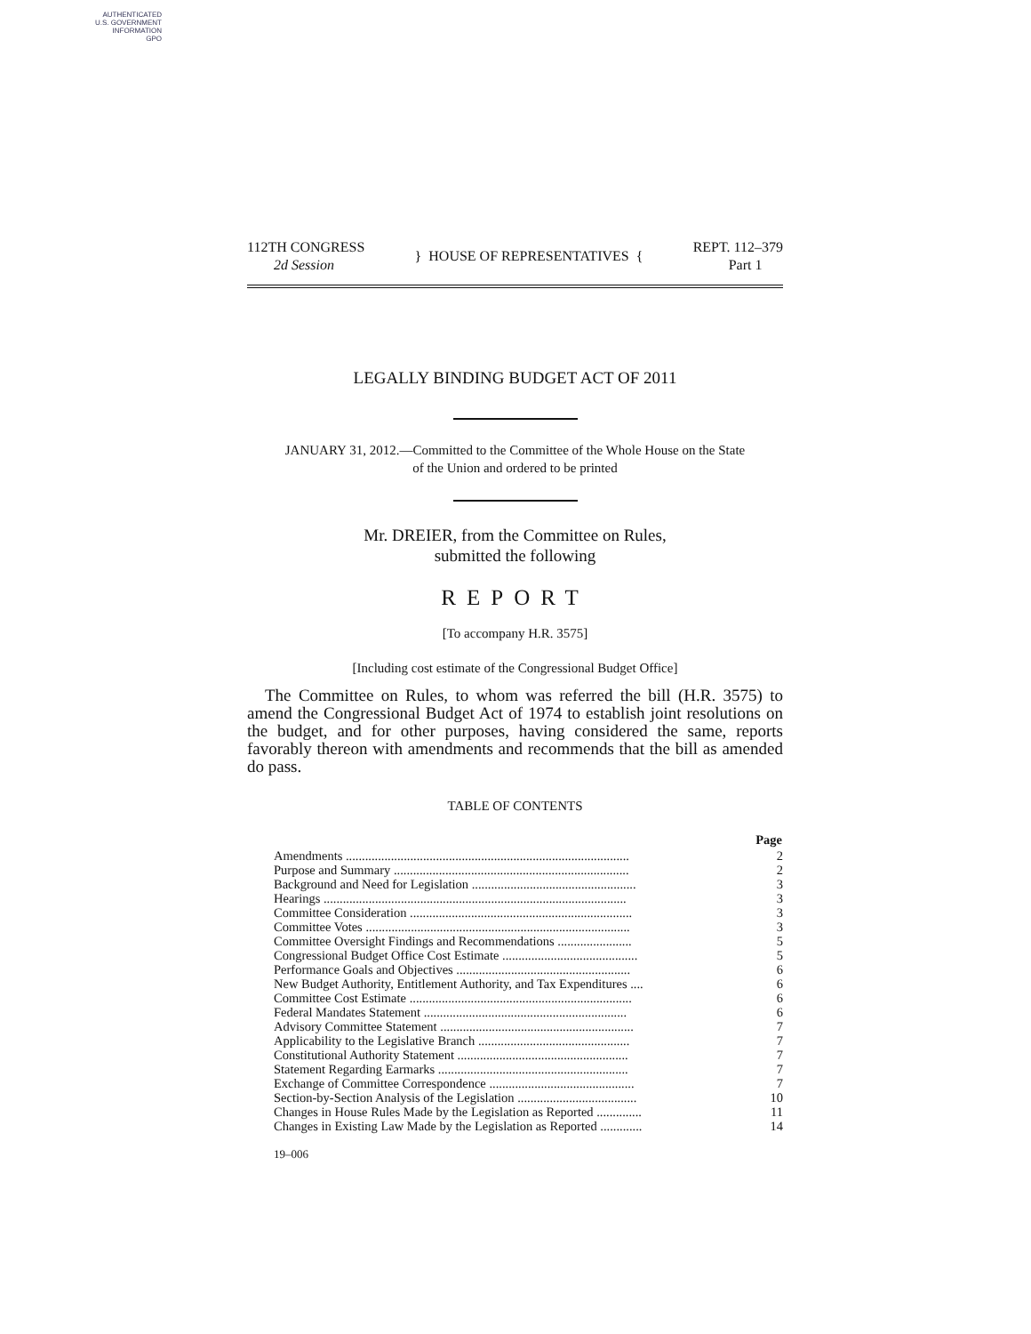AUTHENTICATED
U.S. GOVERNMENT
INFORMATION
GPO
112TH CONGRESS
2d Session
} HOUSE OF REPRESENTATIVES {
REPT. 112–379
Part 1
LEGALLY BINDING BUDGET ACT OF 2011
JANUARY 31, 2012.—Committed to the Committee of the Whole House on the State
of the Union and ordered to be printed
Mr. DREIER, from the Committee on Rules,
submitted the following
REPORT
[To accompany H.R. 3575]
[Including cost estimate of the Congressional Budget Office]
The Committee on Rules, to whom was referred the bill (H.R. 3575) to amend the Congressional Budget Act of 1974 to establish joint resolutions on the budget, and for other purposes, having considered the same, reports favorably thereon with amendments and recommends that the bill as amended do pass.
TABLE OF CONTENTS
| | Page |
| --- | --- |
| Amendments ........................................................................................ | 2 |
| Purpose and Summary ......................................................................... | 2 |
| Background and Need for Legislation ................................................... | 3 |
| Hearings .............................................................................................. | 3 |
| Committee Consideration ..................................................................... | 3 |
| Committee Votes .................................................................................. | 3 |
| Committee Oversight Findings and Recommendations ....................... | 5 |
| Congressional Budget Office Cost Estimate .......................................... | 5 |
| Performance Goals and Objectives ...................................................... | 6 |
| New Budget Authority, Entitlement Authority, and Tax Expenditures .... | 6 |
| Committee Cost Estimate ..................................................................... | 6 |
| Federal Mandates Statement ............................................................... | 6 |
| Advisory Committee Statement ............................................................ | 7 |
| Applicability to the Legislative Branch ............................................... | 7 |
| Constitutional Authority Statement ..................................................... | 7 |
| Statement Regarding Earmarks ........................................................... | 7 |
| Exchange of Committee Correspondence ............................................. | 7 |
| Section-by-Section Analysis of the Legislation ..................................... | 10 |
| Changes in House Rules Made by the Legislation as Reported .............. | 11 |
| Changes in Existing Law Made by the Legislation as Reported ............. | 14 |
19–006